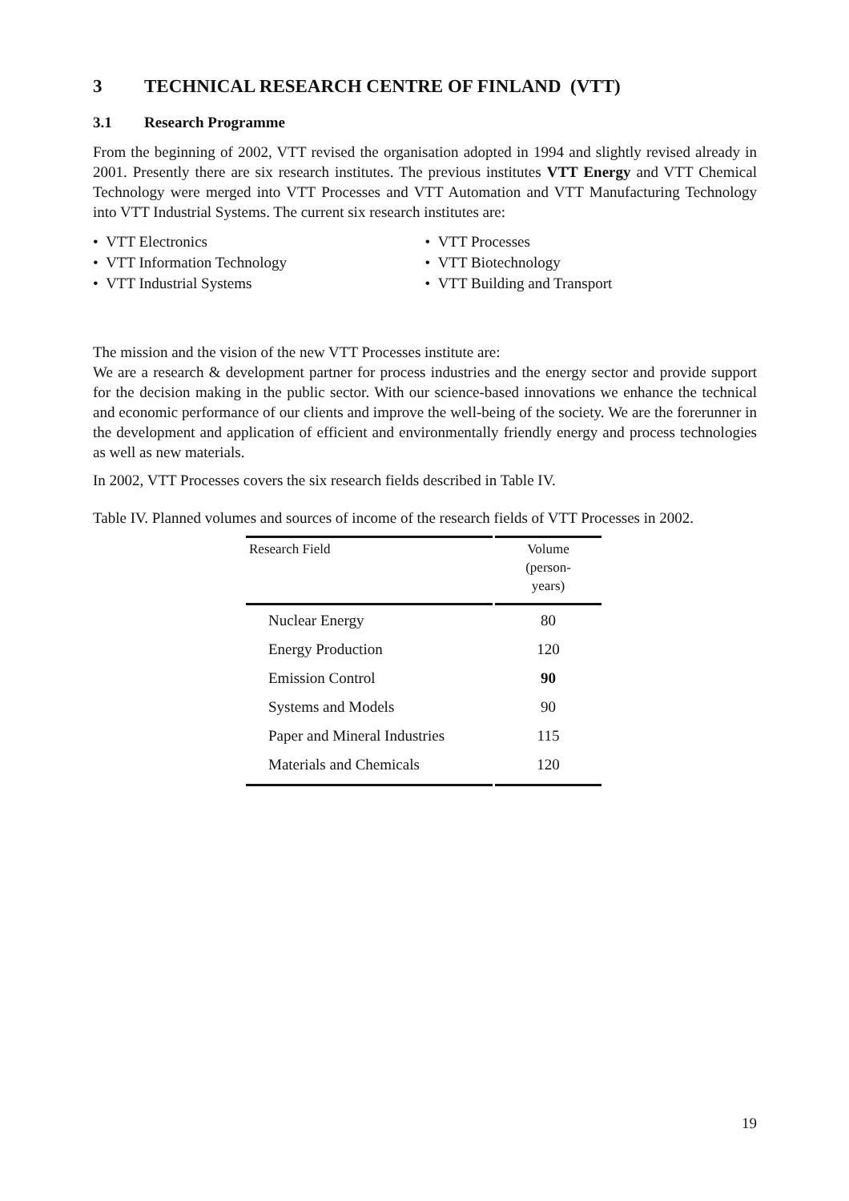3 TECHNICAL RESEARCH CENTRE OF FINLAND (VTT)
3.1 Research Programme
From the beginning of 2002, VTT revised the organisation adopted in 1994 and slightly revised already in 2001. Presently there are six research institutes. The previous institutes VTT Energy and VTT Chemical Technology were merged into VTT Processes and VTT Automation and VTT Manufacturing Technology into VTT Industrial Systems. The current six research institutes are:
• VTT Electronics
• VTT Information Technology
• VTT Industrial Systems
• VTT Processes
• VTT Biotechnology
• VTT Building and Transport
The mission and the vision of the new VTT Processes institute are:
We are a research & development partner for process industries and the energy sector and provide support for the decision making in the public sector. With our science-based innovations we enhance the technical and economic performance of our clients and improve the well-being of the society. We are the forerunner in the development and application of efficient and environmentally friendly energy and process technologies as well as new materials.
In 2002, VTT Processes covers the six research fields described in Table IV.
Table IV. Planned volumes and sources of income of the research fields of VTT Processes in 2002.
| Research Field | Volume (person- years) |
| --- | --- |
| Nuclear Energy | 80 |
| Energy Production | 120 |
| Emission Control | 90 |
| Systems and Models | 90 |
| Paper and Mineral Industries | 115 |
| Materials and Chemicals | 120 |
19